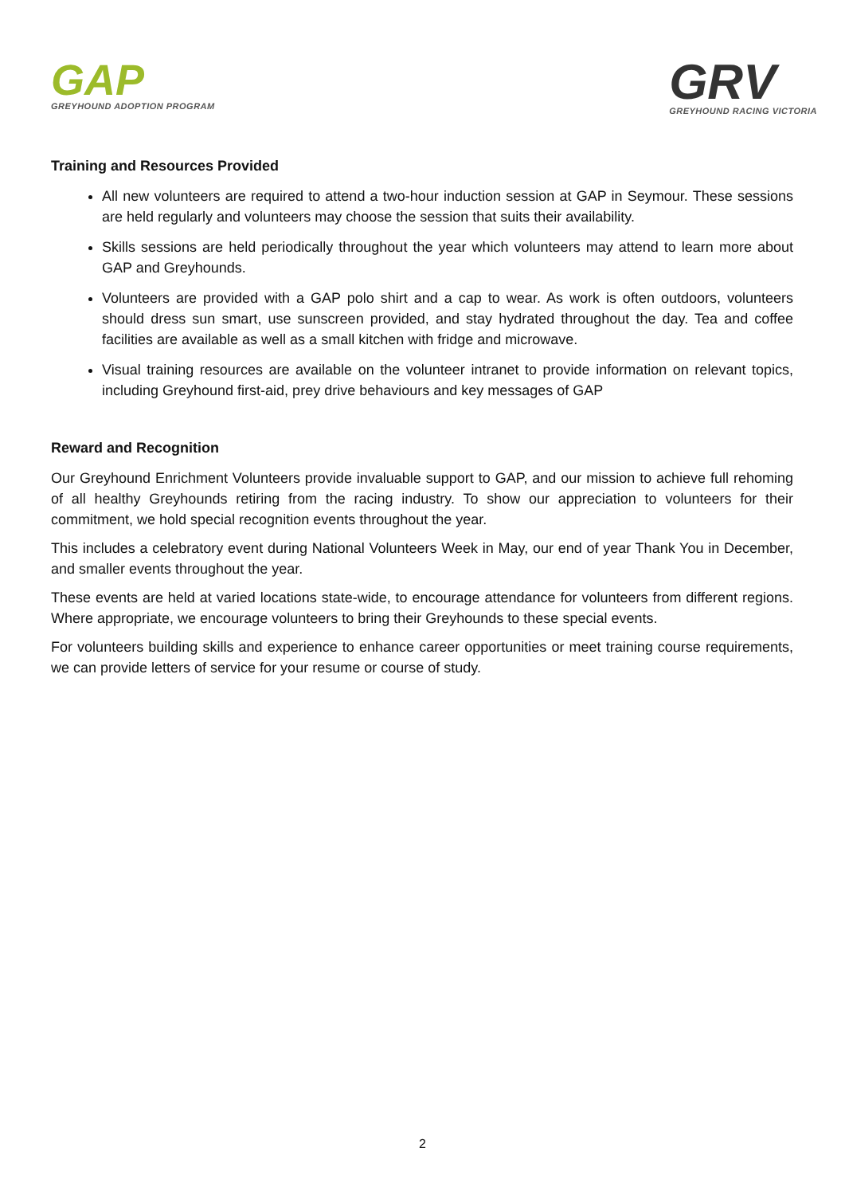GAP
GREYHOUND ADOPTION PROGRAM
GRV
GREYHOUND RACING VICTORIA
Training and Resources Provided
All new volunteers are required to attend a two-hour induction session at GAP in Seymour. These sessions are held regularly and volunteers may choose the session that suits their availability.
Skills sessions are held periodically throughout the year which volunteers may attend to learn more about GAP and Greyhounds.
Volunteers are provided with a GAP polo shirt and a cap to wear. As work is often outdoors, volunteers should dress sun smart, use sunscreen provided, and stay hydrated throughout the day. Tea and coffee facilities are available as well as a small kitchen with fridge and microwave.
Visual training resources are available on the volunteer intranet to provide information on relevant topics, including Greyhound first-aid, prey drive behaviours and key messages of GAP
Reward and Recognition
Our Greyhound Enrichment Volunteers provide invaluable support to GAP, and our mission to achieve full rehoming of all healthy Greyhounds retiring from the racing industry. To show our appreciation to volunteers for their commitment, we hold special recognition events throughout the year.
This includes a celebratory event during National Volunteers Week in May, our end of year Thank You in December, and smaller events throughout the year.
These events are held at varied locations state-wide, to encourage attendance for volunteers from different regions. Where appropriate, we encourage volunteers to bring their Greyhounds to these special events.
For volunteers building skills and experience to enhance career opportunities or meet training course requirements, we can provide letters of service for your resume or course of study.
2